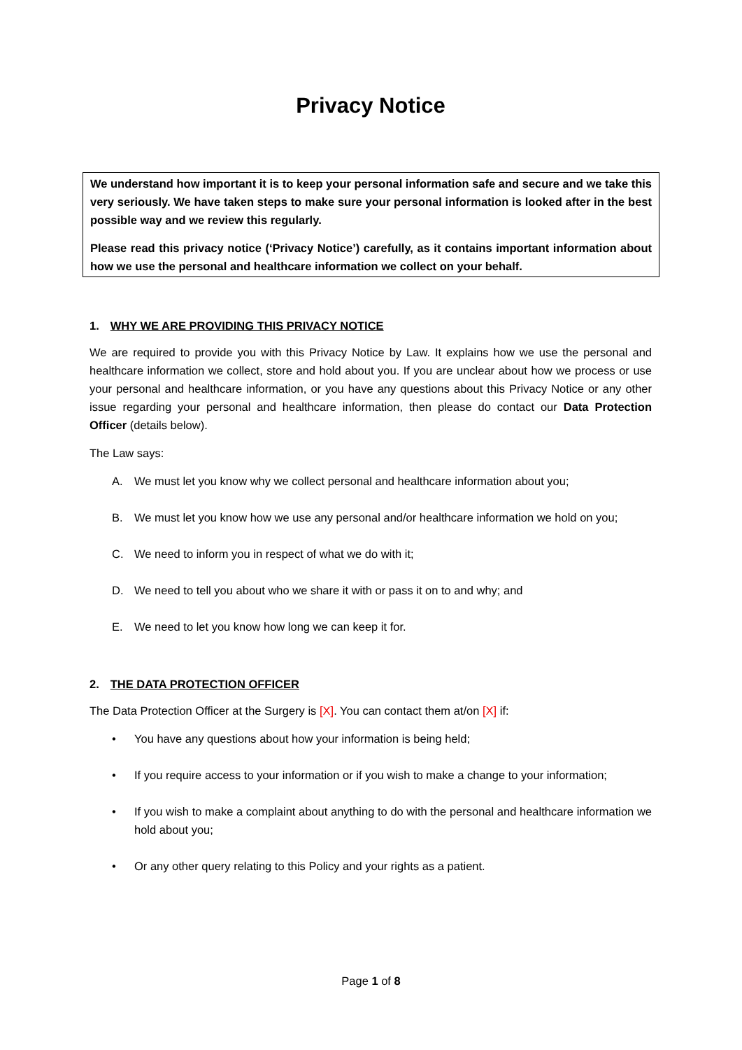Privacy Notice
We understand how important it is to keep your personal information safe and secure and we take this very seriously. We have taken steps to make sure your personal information is looked after in the best possible way and we review this regularly.
Please read this privacy notice (‘Privacy Notice’) carefully, as it contains important information about how we use the personal and healthcare information we collect on your behalf.
1. WHY WE ARE PROVIDING THIS PRIVACY NOTICE
We are required to provide you with this Privacy Notice by Law. It explains how we use the personal and healthcare information we collect, store and hold about you. If you are unclear about how we process or use your personal and healthcare information, or you have any questions about this Privacy Notice or any other issue regarding your personal and healthcare information, then please do contact our Data Protection Officer (details below).
The Law says:
A. We must let you know why we collect personal and healthcare information about you;
B. We must let you know how we use any personal and/or healthcare information we hold on you;
C. We need to inform you in respect of what we do with it;
D. We need to tell you about who we share it with or pass it on to and why; and
E. We need to let you know how long we can keep it for.
2. THE DATA PROTECTION OFFICER
The Data Protection Officer at the Surgery is [X]. You can contact them at/on [X] if:
• You have any questions about how your information is being held;
• If you require access to your information or if you wish to make a change to your information;
• If you wish to make a complaint about anything to do with the personal and healthcare information we hold about you;
• Or any other query relating to this Policy and your rights as a patient.
Page 1 of 8